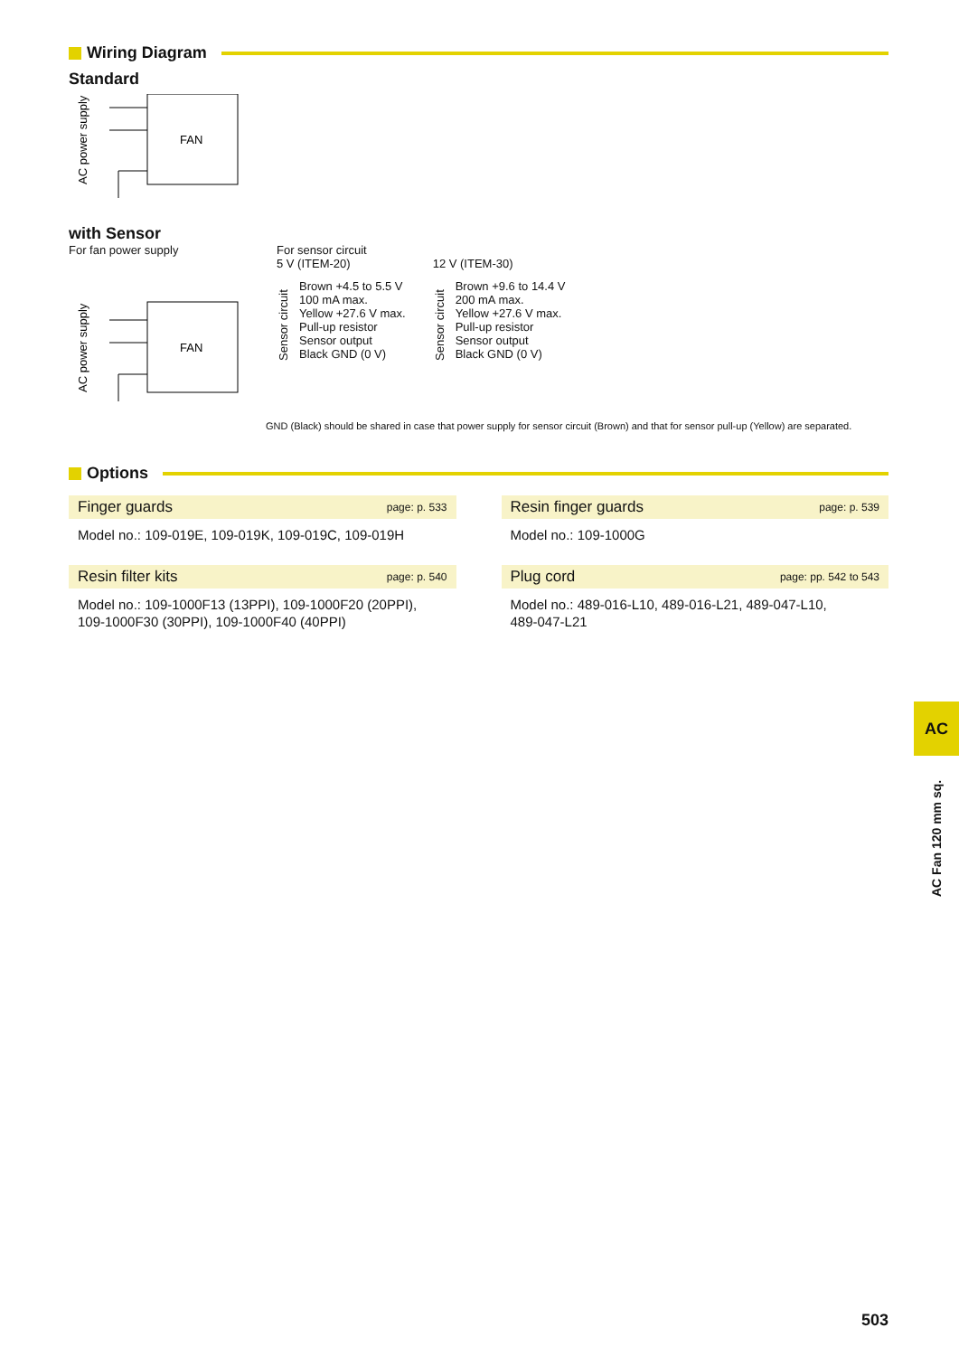Wiring Diagram
Standard
AC power supply
FAN
with Sensor
For fan power supply
AC power supply
FAN
For sensor circuit
5 V (ITEM-20)
Sensor circuit
Brown +4.5 to 5.5 V
100 mA max.
Yellow +27.6 V max.
Pull-up resistor
Sensor output
Black GND (0 V)
12 V (ITEM-30)
Sensor circuit
Brown +9.6 to 14.4 V
200 mA max.
Yellow +27.6 V max.
Pull-up resistor
Sensor output
Black GND (0 V)
GND (Black) should be shared in case that power supply for sensor circuit (Brown) and that for sensor pull-up (Yellow) are separated.
Options
Finger guards page: p. 533
Model no.: 109-019E, 109-019K, 109-019C, 109-019H
Resin finger guards page: p. 539
Model no.: 109-1000G
Resin filter kits page: p. 540
Model no.: 109-1000F13 (13PPI), 109-1000F20 (20PPI),
109-1000F30 (30PPI), 109-1000F40 (40PPI)
Plug cord page: pp. 542 to 543
Model no.: 489-016-L10, 489-016-L21, 489-047-L10,
489-047-L21
AC
AC Fan 120 mm sq.
503